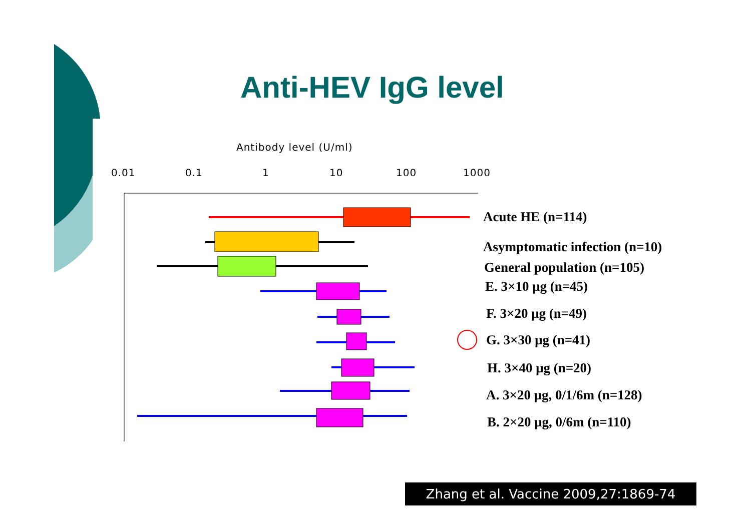Anti-HEV IgG level
Antibody level (U/ml)
0.01 0.1 1 10 100 1000
Acute HE (n=114)
Asymptomatic infection (n=10)
General population (n=105)
E. 3×10 μg (n=45)
F. 3×20 μg (n=49)
G. 3×30 μg (n=41)
H. 3×40 μg (n=20)
A. 3×20 μg, 0/1/6m (n=128)
B. 2×20 μg, 0/6m (n=110)
Zhang et al. Vaccine 2009,27:1869-74